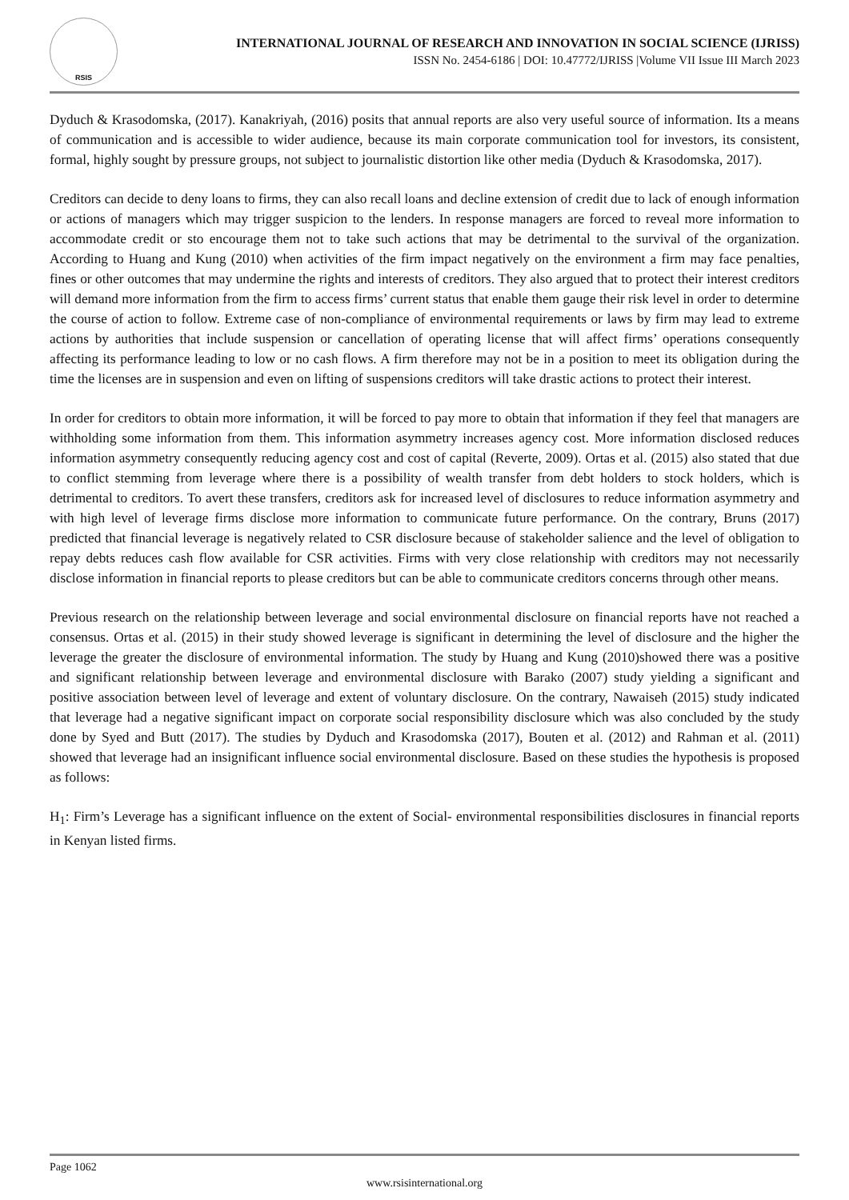RSIS
INTERNATIONAL JOURNAL OF RESEARCH AND INNOVATION IN SOCIAL SCIENCE (IJRISS)
ISSN No. 2454-6186 | DOI: 10.47772/IJRISS |Volume VII Issue III March 2023
Dyduch & Krasodomska, (2017). Kanakriyah, (2016) posits that annual reports are also very useful source of information. Its a means of communication and is accessible to wider audience, because its main corporate communication tool for investors, its consistent, formal, highly sought by pressure groups, not subject to journalistic distortion like other media (Dyduch & Krasodomska, 2017).
Creditors can decide to deny loans to firms, they can also recall loans and decline extension of credit due to lack of enough information or actions of managers which may trigger suspicion to the lenders. In response managers are forced to reveal more information to accommodate credit or sto encourage them not to take such actions that may be detrimental to the survival of the organization. According to Huang and Kung (2010) when activities of the firm impact negatively on the environment a firm may face penalties, fines or other outcomes that may undermine the rights and interests of creditors. They also argued that to protect their interest creditors will demand more information from the firm to access firms’ current status that enable them gauge their risk level in order to determine the course of action to follow. Extreme case of non-compliance of environmental requirements or laws by firm may lead to extreme actions by authorities that include suspension or cancellation of operating license that will affect firms’ operations consequently affecting its performance leading to low or no cash flows. A firm therefore may not be in a position to meet its obligation during the time the licenses are in suspension and even on lifting of suspensions creditors will take drastic actions to protect their interest.
In order for creditors to obtain more information, it will be forced to pay more to obtain that information if they feel that managers are withholding some information from them. This information asymmetry increases agency cost. More information disclosed reduces information asymmetry consequently reducing agency cost and cost of capital (Reverte, 2009). Ortas et al. (2015) also stated that due to conflict stemming from leverage where there is a possibility of wealth transfer from debt holders to stock holders, which is detrimental to creditors. To avert these transfers, creditors ask for increased level of disclosures to reduce information asymmetry and with high level of leverage firms disclose more information to communicate future performance. On the contrary, Bruns (2017) predicted that financial leverage is negatively related to CSR disclosure because of stakeholder salience and the level of obligation to repay debts reduces cash flow available for CSR activities. Firms with very close relationship with creditors may not necessarily disclose information in financial reports to please creditors but can be able to communicate creditors concerns through other means.
Previous research on the relationship between leverage and social environmental disclosure on financial reports have not reached a consensus. Ortas et al. (2015) in their study showed leverage is significant in determining the level of disclosure and the higher the leverage the greater the disclosure of environmental information. The study by Huang and Kung (2010)showed there was a positive and significant relationship between leverage and environmental disclosure with Barako (2007) study yielding a significant and positive association between level of leverage and extent of voluntary disclosure. On the contrary, Nawaiseh (2015) study indicated that leverage had a negative significant impact on corporate social responsibility disclosure which was also concluded by the study done by Syed and Butt (2017). The studies by Dyduch and Krasodomska (2017), Bouten et al. (2012) and Rahman et al. (2011) showed that leverage had an insignificant influence social environmental disclosure. Based on these studies the hypothesis is proposed as follows:
H<sub>1</sub>: Firm’s Leverage has a significant influence on the extent of Social- environmental responsibilities disclosures in financial reports in Kenyan listed firms.
Page 1062
www.rsisinternational.org